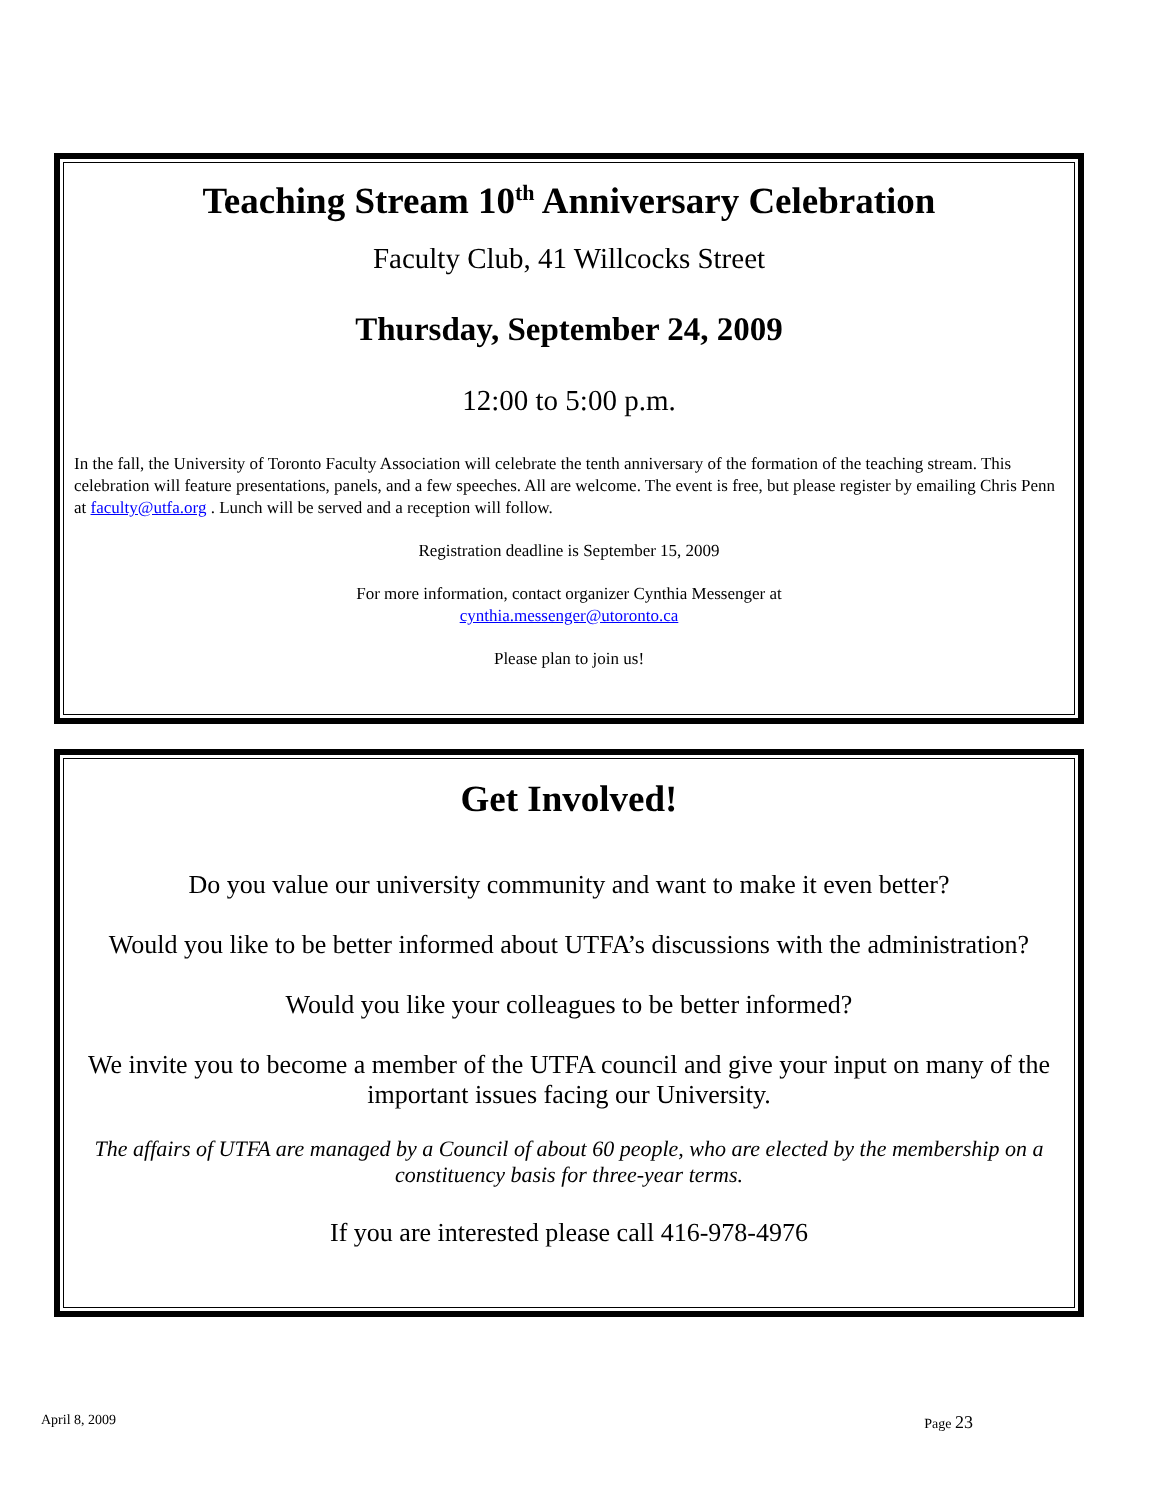Teaching Stream 10<sup>th</sup> Anniversary Celebration
Faculty Club, 41 Willcocks Street
Thursday, September 24, 2009
12:00 to 5:00 p.m.
In the fall, the University of Toronto Faculty Association will celebrate the tenth anniversary of the formation of the teaching stream. This celebration will feature presentations, panels, and a few speeches. All are welcome. The event is free, but please register by emailing Chris Penn at faculty@utfa.org . Lunch will be served and a reception will follow.
Registration deadline is September 15, 2009
For more information, contact organizer Cynthia Messenger at
cynthia.messenger@utoronto.ca
Please plan to join us!
Get Involved!
Do you value our university community and want to make it even better?
Would you like to be better informed about UTFA’s discussions with the administration?
Would you like your colleagues to be better informed?
We invite you to become a member of the UTFA council and give your input on many of the important issues facing our University.
The affairs of UTFA are managed by a Council of about 60 people, who are elected by the membership on a constituency basis for three-year terms.
If you are interested please call 416-978-4976
April 8, 2009 Page 23